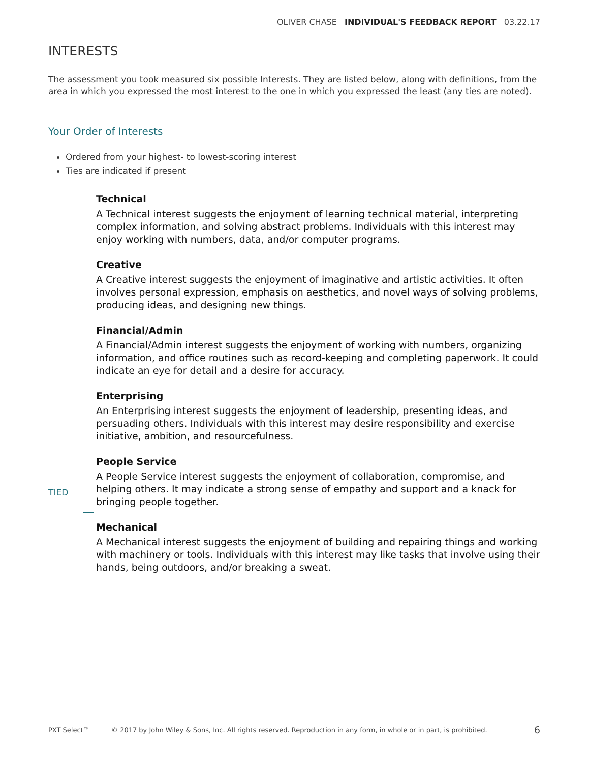OLIVER CHASE INDIVIDUAL'S FEEDBACK REPORT 03.22.17
INTERESTS
The assessment you took measured six possible Interests. They are listed below, along with definitions, from the area in which you expressed the most interest to the one in which you expressed the least (any ties are noted).
Your Order of Interests
Ordered from your highest- to lowest-scoring interest
Ties are indicated if present
TIED
Technical
A Technical interest suggests the enjoyment of learning technical material, interpreting complex information, and solving abstract problems. Individuals with this interest may enjoy working with numbers, data, and/or computer programs.
Creative
A Creative interest suggests the enjoyment of imaginative and artistic activities. It often involves personal expression, emphasis on aesthetics, and novel ways of solving problems, producing ideas, and designing new things.
Financial/Admin
A Financial/Admin interest suggests the enjoyment of working with numbers, organizing information, and office routines such as record-keeping and completing paperwork. It could indicate an eye for detail and a desire for accuracy.
Enterprising
An Enterprising interest suggests the enjoyment of leadership, presenting ideas, and persuading others. Individuals with this interest may desire responsibility and exercise initiative, ambition, and resourcefulness.
People Service
A People Service interest suggests the enjoyment of collaboration, compromise, and helping others. It may indicate a strong sense of empathy and support and a knack for bringing people together.
Mechanical
A Mechanical interest suggests the enjoyment of building and repairing things and working with machinery or tools. Individuals with this interest may like tasks that involve using their hands, being outdoors, and/or breaking a sweat.
PXT Select™ © 2017 by John Wiley & Sons, Inc. All rights reserved. Reproduction in any form, in whole or in part, is prohibited. 6